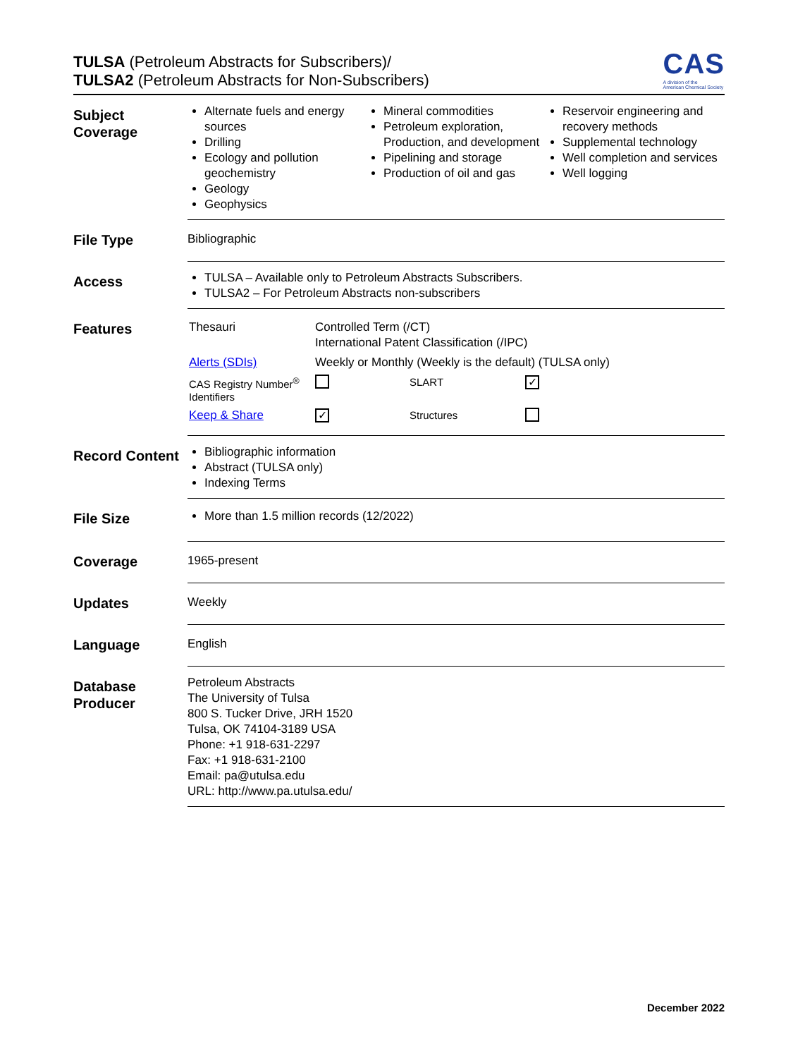TULSA (Petroleum Abstracts for Subscribers)/
TULSA2 (Petroleum Abstracts for Non-Subscribers)
CAS
A division of the
American Chemical Society
Subject Coverage
Alternate fuels and energy sources
Drilling
Ecology and pollution geochemistry
Geology
Geophysics
Mineral commodities
Petroleum exploration, Production, and development
Pipelining and storage
Production of oil and gas
Reservoir engineering and recovery methods
Supplemental technology
Well completion and services
Well logging
File Type
Bibliographic
Access
TULSA – Available only to Petroleum Abstracts Subscribers.
TULSA2 – For Petroleum Abstracts non-subscribers
Features
| Thesauri | Controlled Term (/CT) International Patent Classification (/IPC) | | |
| Alerts (SDIs) | Weekly or Monthly (Weekly is the default) (TULSA only) | | |
| CAS Registry Number<sup>®</sup> Identifiers | | SLART | ✓ |
| Keep & Share | ✓ | Structures | |
Record Content
Bibliographic information
Abstract (TULSA only)
Indexing Terms
File Size
More than 1.5 million records (12/2022)
Coverage
1965-present
Updates
Weekly
Language
English
Database Producer
Petroleum Abstracts
The University of Tulsa
800 S. Tucker Drive, JRH 1520
Tulsa, OK 74104-3189 USA
Phone: +1 918-631-2297
Fax: +1 918-631-2100
Email: pa@utulsa.edu
URL: http://www.pa.utulsa.edu/
December 2022